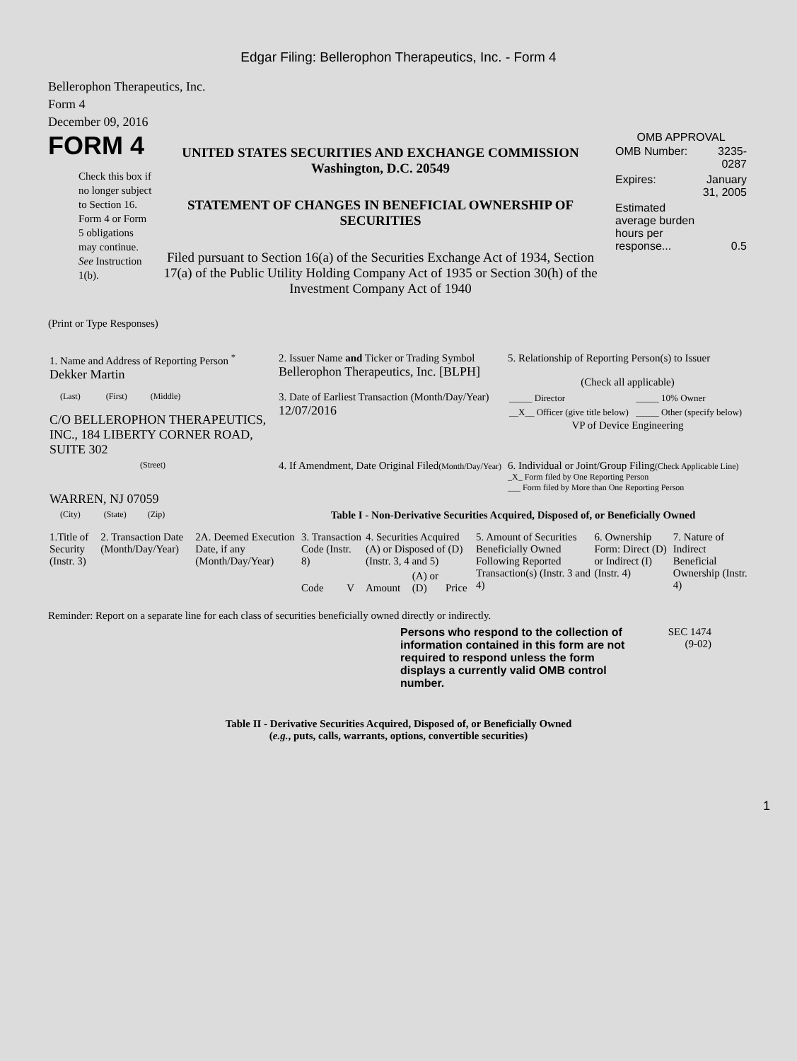Edgar Filing: Bellerophon Therapeutics, Inc. - Form 4
Bellerophon Therapeutics, Inc.
Form 4
December 09, 2016
FORM 4
Check this box if no longer subject to Section 16. Form 4 or Form 5 obligations may continue. See Instruction 1(b).
UNITED STATES SECURITIES AND EXCHANGE COMMISSION
Washington, D.C. 20549
STATEMENT OF CHANGES IN BENEFICIAL OWNERSHIP OF SECURITIES
Filed pursuant to Section 16(a) of the Securities Exchange Act of 1934, Section 17(a) of the Public Utility Holding Company Act of 1935 or Section 30(h) of the Investment Company Act of 1940
OMB APPROVAL
| OMB Number: | 3235-0287 |
| Expires: | January 31, 2005 |
| Estimated average burden hours per response... | 0.5 |
(Print or Type Responses)
| 1. Name and Address of Reporting Person <sup>*</sup> Dekker Martin | 2. Issuer Name and Ticker or Trading Symbol Bellerophon Therapeutics, Inc. [BLPH] | 5. Relationship of Reporting Person(s) to Issuer (Check all applicable) |
| (Last) (First) (Middle) C/O BELLEROPHON THERAPEUTICS, INC., 184 LIBERTY CORNER ROAD, SUITE 302 | 3. Date of Earliest Transaction (Month/Day/Year) 12/07/2016 | / _____ Director / _____ 10% Owner / / __X__ Officer (give title below) / _____ Other (specify below) / VP of Device Engineering |
| (Street) WARREN, NJ 07059 | 4. If Amendment, Date Original Filed (Month/Day/Year) | 6. Individual or Joint/Group Filing (Check Applicable Line) _X_ Form filed by One Reporting Person ___ Form filed by More than One Reporting Person |
| (City) (State) (Zip) | Table I - Non-Derivative Securities Acquired, Disposed of, or Beneficially Owned | |
| 1.Title of Security (Instr. 3) | 2. Transaction Date (Month/Day/Year) | 2A. Deemed Execution Date, if any (Month/Day/Year) | 3. Transaction Code (Instr. 8) | | 4. Securities Acquired (A) or Disposed of (D) (Instr. 3, 4 and 5) | | | 5. Amount of Securities Beneficially Owned Following Reported Transaction(s) (Instr. 3 and 4) | 6. Ownership Form: Direct (D) or Indirect (I) (Instr. 4) | 7. Nature of Indirect Beneficial Ownership (Instr. 4) |
| --- | --- | --- | --- | --- | --- | --- | --- | --- | --- | --- |
| | | | Code | V | Amount | (A) or (D) | Price | | | |
Reminder: Report on a separate line for each class of securities beneficially owned directly or indirectly.
Persons who respond to the collection of information contained in this form are not required to respond unless the form displays a currently valid OMB control number.
SEC 1474
(9-02)
Table II - Derivative Securities Acquired, Disposed of, or Beneficially Owned
(e.g., puts, calls, warrants, options, convertible securities)
1